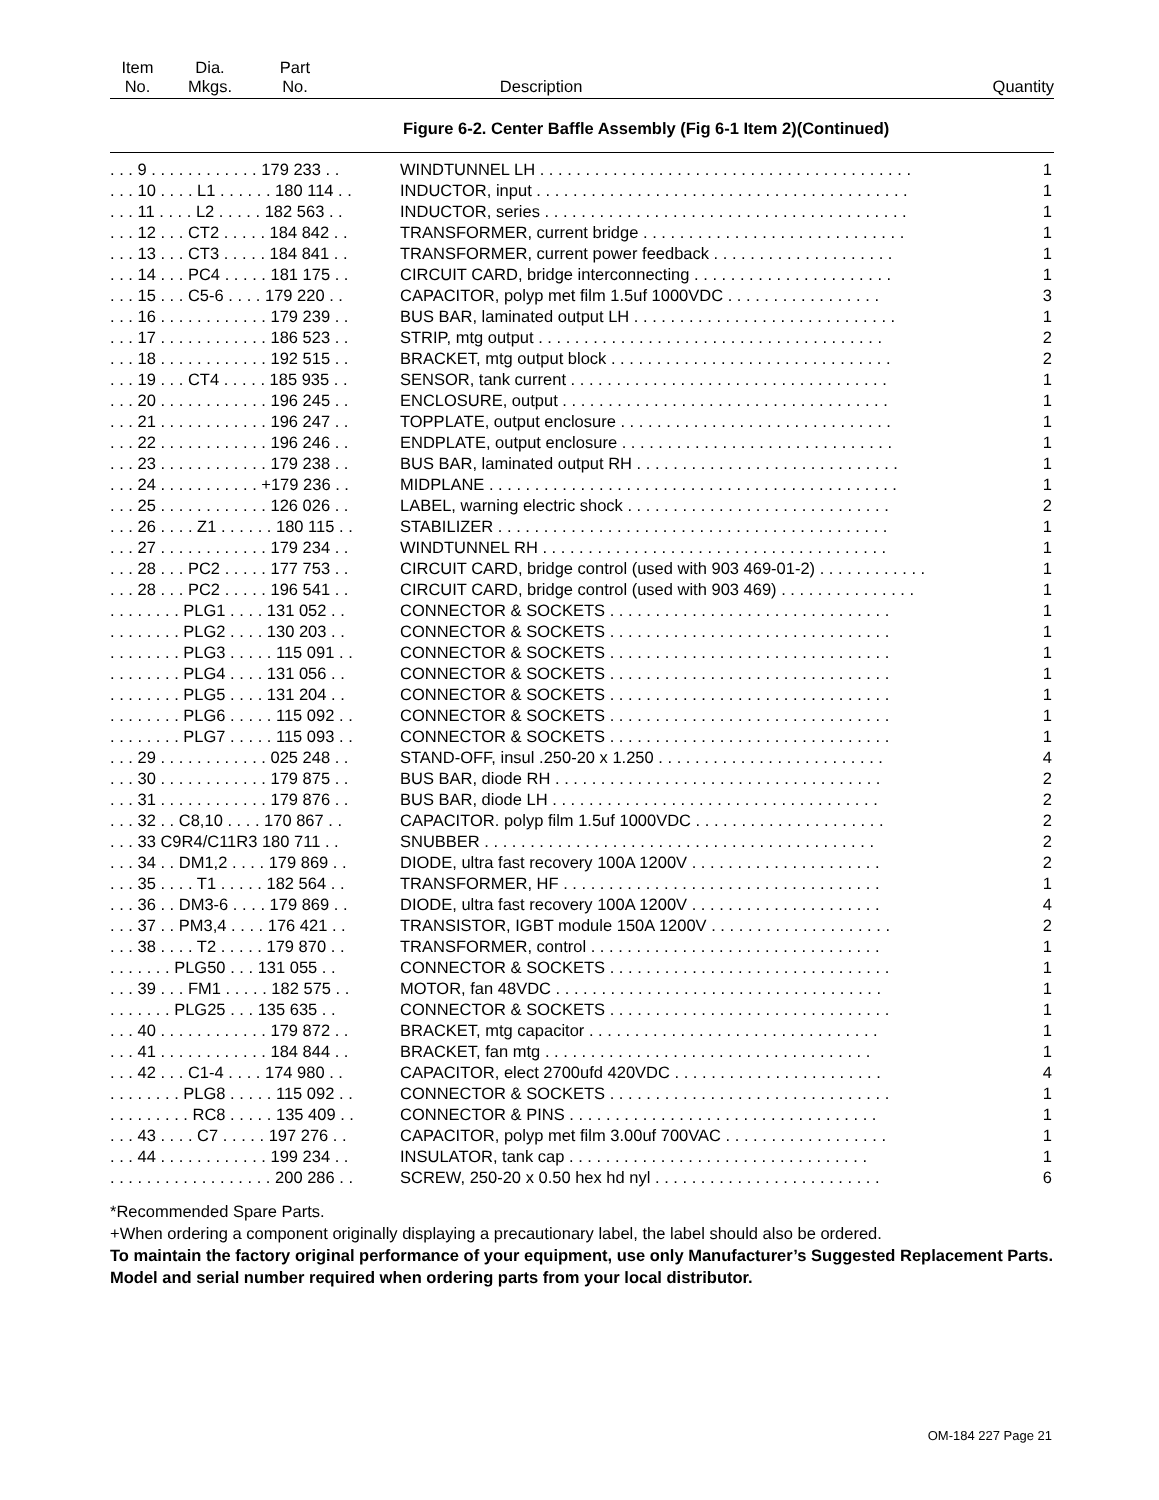| Item No. | Dia. Mkgs. | Part No. | Description | Quantity |
| --- | --- | --- | --- | --- |
Figure 6-2. Center Baffle Assembly (Fig 6-1 Item 2)(Continued)
| . . . 9 . . . . . . . . . . . . 179 233 . . | WINDTUNNEL LH . . . . . . . . . . . . . . . . . . . . . . . . . . . . . . . . . . . . . . . . . | 1 |
| . . . 10 . . . . L1 . . . . . . 180 114 . . | INDUCTOR, input . . . . . . . . . . . . . . . . . . . . . . . . . . . . . . . . . . . . . . . . . | 1 |
| . . . 11 . . . . L2 . . . . . 182 563 . . | INDUCTOR, series . . . . . . . . . . . . . . . . . . . . . . . . . . . . . . . . . . . . . . . . | 1 |
| . . . 12 . . . CT2 . . . . . 184 842 . . | TRANSFORMER, current bridge . . . . . . . . . . . . . . . . . . . . . . . . . . . . . | 1 |
| . . . 13 . . . CT3 . . . . . 184 841 . . | TRANSFORMER, current power feedback . . . . . . . . . . . . . . . . . . . . | 1 |
| . . . 14 . . . PC4 . . . . . 181 175 . . | CIRCUIT CARD, bridge interconnecting . . . . . . . . . . . . . . . . . . . . . . | 1 |
| . . . 15 . . . C5-6 . . . . 179 220 . . | CAPACITOR, polyp met film 1.5uf 1000VDC . . . . . . . . . . . . . . . . . | 3 |
| . . . 16 . . . . . . . . . . . . 179 239 . . | BUS BAR, laminated output LH . . . . . . . . . . . . . . . . . . . . . . . . . . . . . | 1 |
| . . . 17 . . . . . . . . . . . . 186 523 . . | STRIP, mtg output . . . . . . . . . . . . . . . . . . . . . . . . . . . . . . . . . . . . . . | 2 |
| . . . 18 . . . . . . . . . . . . 192 515 . . | BRACKET, mtg output block . . . . . . . . . . . . . . . . . . . . . . . . . . . . . . . | 2 |
| . . . 19 . . . CT4 . . . . . 185 935 . . | SENSOR, tank current . . . . . . . . . . . . . . . . . . . . . . . . . . . . . . . . . . . | 1 |
| . . . 20 . . . . . . . . . . . . 196 245 . . | ENCLOSURE, output . . . . . . . . . . . . . . . . . . . . . . . . . . . . . . . . . . . . | 1 |
| . . . 21 . . . . . . . . . . . . 196 247 . . | TOPPLATE, output enclosure . . . . . . . . . . . . . . . . . . . . . . . . . . . . . . | 1 |
| . . . 22 . . . . . . . . . . . . 196 246 . . | ENDPLATE, output enclosure . . . . . . . . . . . . . . . . . . . . . . . . . . . . . . | 1 |
| . . . 23 . . . . . . . . . . . . 179 238 . . | BUS BAR, laminated output RH . . . . . . . . . . . . . . . . . . . . . . . . . . . . . | 1 |
| . . . 24 . . . . . . . . . . . +179 236 . . | MIDPLANE . . . . . . . . . . . . . . . . . . . . . . . . . . . . . . . . . . . . . . . . . . . . . | 1 |
| . . . 25 . . . . . . . . . . . . 126 026 . . | LABEL, warning electric shock . . . . . . . . . . . . . . . . . . . . . . . . . . . . . | 2 |
| . . . 26 . . . . Z1 . . . . . . 180 115 . . | STABILIZER . . . . . . . . . . . . . . . . . . . . . . . . . . . . . . . . . . . . . . . . . . . | 1 |
| . . . 27 . . . . . . . . . . . . 179 234 . . | WINDTUNNEL RH . . . . . . . . . . . . . . . . . . . . . . . . . . . . . . . . . . . . . . | 1 |
| . . . 28 . . . PC2 . . . . . 177 753 . . | CIRCUIT CARD, bridge control (used with 903 469-01-2) . . . . . . . . . . . . | 1 |
| . . . 28 . . . PC2 . . . . . 196 541 . . | CIRCUIT CARD, bridge control (used with 903 469) . . . . . . . . . . . . . . . | 1 |
| . . . . . . . . PLG1 . . . . 131 052 . . | CONNECTOR & SOCKETS . . . . . . . . . . . . . . . . . . . . . . . . . . . . . . . | 1 |
| . . . . . . . . PLG2 . . . . 130 203 . . | CONNECTOR & SOCKETS . . . . . . . . . . . . . . . . . . . . . . . . . . . . . . . | 1 |
| . . . . . . . . PLG3 . . . . . 115 091 . . | CONNECTOR & SOCKETS . . . . . . . . . . . . . . . . . . . . . . . . . . . . . . . | 1 |
| . . . . . . . . PLG4 . . . . 131 056 . . | CONNECTOR & SOCKETS . . . . . . . . . . . . . . . . . . . . . . . . . . . . . . . | 1 |
| . . . . . . . . PLG5 . . . . 131 204 . . | CONNECTOR & SOCKETS . . . . . . . . . . . . . . . . . . . . . . . . . . . . . . . | 1 |
| . . . . . . . . PLG6 . . . . . 115 092 . . | CONNECTOR & SOCKETS . . . . . . . . . . . . . . . . . . . . . . . . . . . . . . . | 1 |
| . . . . . . . . PLG7 . . . . . 115 093 . . | CONNECTOR & SOCKETS . . . . . . . . . . . . . . . . . . . . . . . . . . . . . . . | 1 |
| . . . 29 . . . . . . . . . . . . 025 248 . . | STAND-OFF, insul .250-20 x 1.250 . . . . . . . . . . . . . . . . . . . . . . . . . | 4 |
| . . . 30 . . . . . . . . . . . . 179 875 . . | BUS BAR, diode RH . . . . . . . . . . . . . . . . . . . . . . . . . . . . . . . . . . . . | 2 |
| . . . 31 . . . . . . . . . . . . 179 876 . . | BUS BAR, diode LH . . . . . . . . . . . . . . . . . . . . . . . . . . . . . . . . . . . . | 2 |
| . . . 32 . . C8,10 . . . . 170 867 . . | CAPACITOR. polyp film 1.5uf 1000VDC . . . . . . . . . . . . . . . . . . . . . | 2 |
| . . . 33 C9R4/C11R3 180 711 . . | SNUBBER . . . . . . . . . . . . . . . . . . . . . . . . . . . . . . . . . . . . . . . . . . . | 2 |
| . . . 34 . . DM1,2 . . . . 179 869 . . | DIODE, ultra fast recovery 100A 1200V . . . . . . . . . . . . . . . . . . . . . | 2 |
| . . . 35 . . . . T1 . . . . . 182 564 . . | TRANSFORMER, HF . . . . . . . . . . . . . . . . . . . . . . . . . . . . . . . . . . . | 1 |
| . . . 36 . . DM3-6 . . . . 179 869 . . | DIODE, ultra fast recovery 100A 1200V . . . . . . . . . . . . . . . . . . . . . | 4 |
| . . . 37 . . PM3,4 . . . . 176 421 . . | TRANSISTOR, IGBT module 150A 1200V . . . . . . . . . . . . . . . . . . . . | 2 |
| . . . 38 . . . . T2 . . . . . 179 870 . . | TRANSFORMER, control . . . . . . . . . . . . . . . . . . . . . . . . . . . . . . . . | 1 |
| . . . . . . . PLG50 . . . 131 055 . . | CONNECTOR & SOCKETS . . . . . . . . . . . . . . . . . . . . . . . . . . . . . . . | 1 |
| . . . 39 . . . FM1 . . . . . 182 575 . . | MOTOR, fan 48VDC . . . . . . . . . . . . . . . . . . . . . . . . . . . . . . . . . . . . | 1 |
| . . . . . . . PLG25 . . . 135 635 . . | CONNECTOR & SOCKETS . . . . . . . . . . . . . . . . . . . . . . . . . . . . . . . | 1 |
| . . . 40 . . . . . . . . . . . . 179 872 . . | BRACKET, mtg capacitor . . . . . . . . . . . . . . . . . . . . . . . . . . . . . . . . | 1 |
| . . . 41 . . . . . . . . . . . . 184 844 . . | BRACKET, fan mtg . . . . . . . . . . . . . . . . . . . . . . . . . . . . . . . . . . . . | 1 |
| . . . 42 . . . C1-4 . . . . 174 980 . . | CAPACITOR, elect 2700ufd 420VDC . . . . . . . . . . . . . . . . . . . . . . . | 4 |
| . . . . . . . . PLG8 . . . . . 115 092 . . | CONNECTOR & SOCKETS . . . . . . . . . . . . . . . . . . . . . . . . . . . . . . . | 1 |
| . . . . . . . . . RC8 . . . . . 135 409 . . | CONNECTOR & PINS . . . . . . . . . . . . . . . . . . . . . . . . . . . . . . . . . . | 1 |
| . . . 43 . . . . C7 . . . . . 197 276 . . | CAPACITOR, polyp met film 3.00uf 700VAC . . . . . . . . . . . . . . . . . . | 1 |
| . . . 44 . . . . . . . . . . . . 199 234 . . | INSULATOR, tank cap . . . . . . . . . . . . . . . . . . . . . . . . . . . . . . . . . | 1 |
| . . . . . . . . . . . . . . . . . . 200 286 . . | SCREW, 250-20 x 0.50 hex hd nyl . . . . . . . . . . . . . . . . . . . . . . . . . | 6 |
*Recommended Spare Parts.
+When ordering a component originally displaying a precautionary label, the label should also be ordered.
To maintain the factory original performance of your equipment, use only Manufacturer’s Suggested Replacement Parts. Model and serial number required when ordering parts from your local distributor.
OM-184 227 Page 21